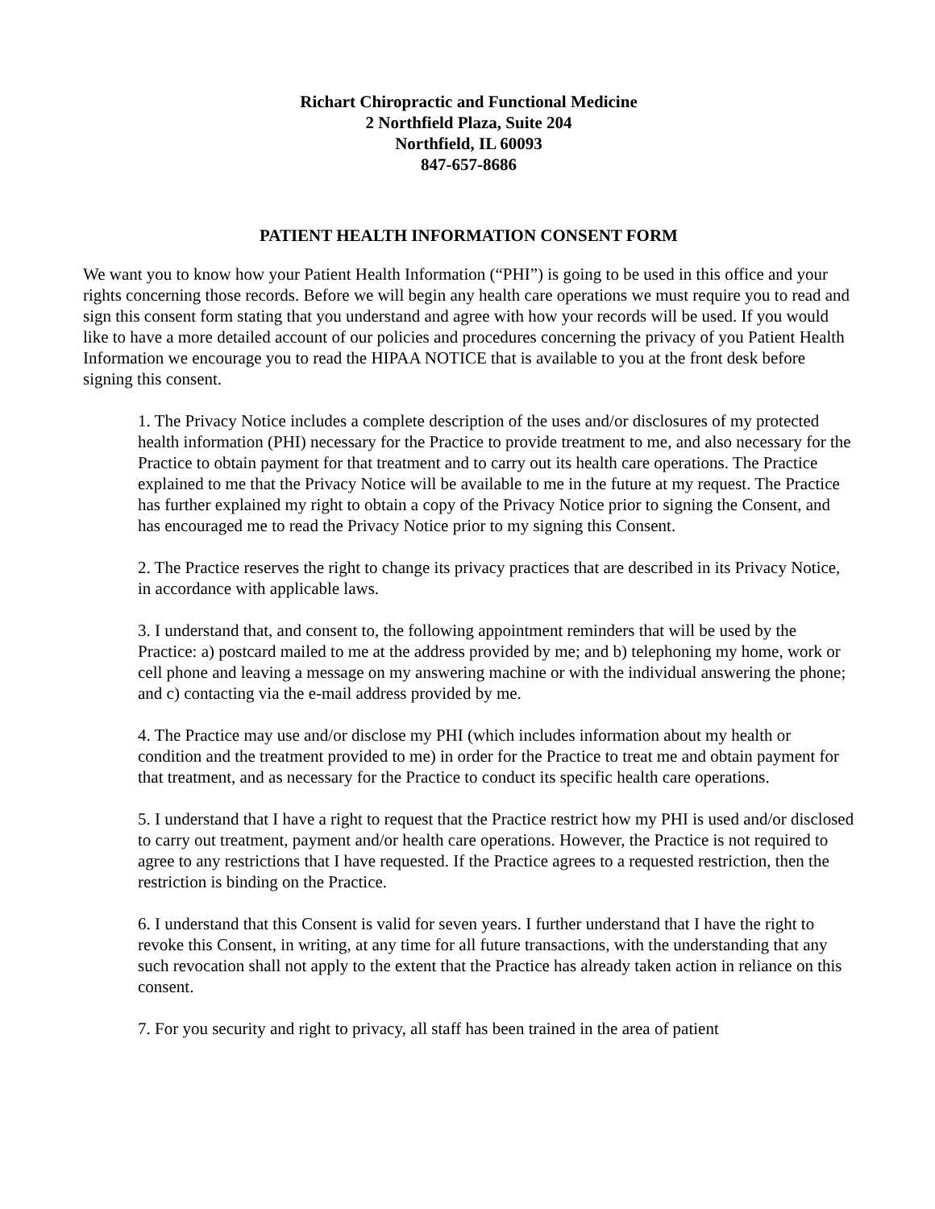Richart Chiropractic and Functional Medicine
2 Northfield Plaza, Suite 204
Northfield, IL 60093
847-657-8686
PATIENT HEALTH INFORMATION CONSENT FORM
We want you to know how your Patient Health Information (“PHI”) is going to be used in this office and your rights concerning those records. Before we will begin any health care operations we must require you to read and sign this consent form stating that you understand and agree with how your records will be used. If you would like to have a more detailed account of our policies and procedures concerning the privacy of you Patient Health Information we encourage you to read the HIPAA NOTICE that is available to you at the front desk before signing this consent.
1. The Privacy Notice includes a complete description of the uses and/or disclosures of my protected health information (PHI) necessary for the Practice to provide treatment to me, and also necessary for the Practice to obtain payment for that treatment and to carry out its health care operations. The Practice explained to me that the Privacy Notice will be available to me in the future at my request. The Practice has further explained my right to obtain a copy of the Privacy Notice prior to signing the Consent, and has encouraged me to read the Privacy Notice prior to my signing this Consent.
2. The Practice reserves the right to change its privacy practices that are described in its Privacy Notice, in accordance with applicable laws.
3. I understand that, and consent to, the following appointment reminders that will be used by the Practice: a) postcard mailed to me at the address provided by me; and b) telephoning my home, work or cell phone and leaving a message on my answering machine or with the individual answering the phone; and c) contacting via the e-mail address provided by me.
4. The Practice may use and/or disclose my PHI (which includes information about my health or condition and the treatment provided to me) in order for the Practice to treat me and obtain payment for that treatment, and as necessary for the Practice to conduct its specific health care operations.
5. I understand that I have a right to request that the Practice restrict how my PHI is used and/or disclosed to carry out treatment, payment and/or health care operations. However, the Practice is not required to agree to any restrictions that I have requested. If the Practice agrees to a requested restriction, then the restriction is binding on the Practice.
6. I understand that this Consent is valid for seven years. I further understand that I have the right to revoke this Consent, in writing, at any time for all future transactions, with the understanding that any such revocation shall not apply to the extent that the Practice has already taken action in reliance on this consent.
7. For you security and right to privacy, all staff has been trained in the area of patient